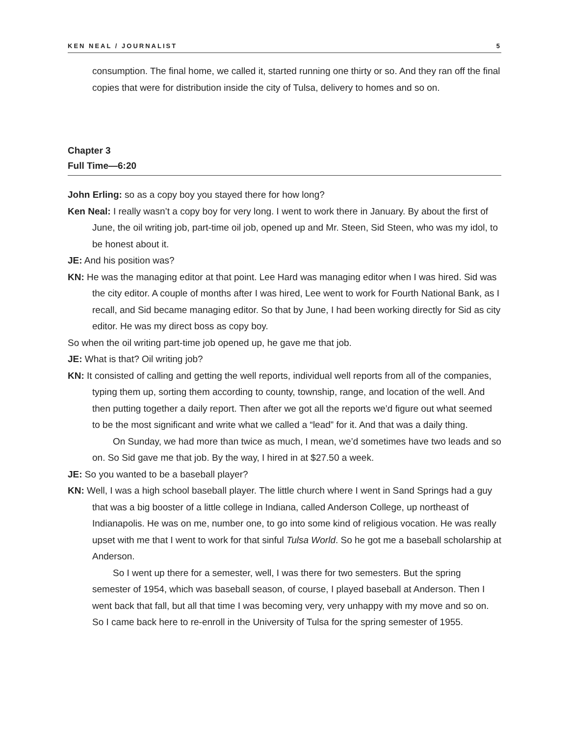KEN NEAL / JOURNALIST 5
consumption. The final home, we called it, started running one thirty or so. And they ran off the final copies that were for distribution inside the city of Tulsa, delivery to homes and so on.
Chapter 3
Full Time—6:20
John Erling: so as a copy boy you stayed there for how long?
Ken Neal: I really wasn’t a copy boy for very long. I went to work there in January. By about the first of June, the oil writing job, part-time oil job, opened up and Mr. Steen, Sid Steen, who was my idol, to be honest about it.
JE: And his position was?
KN: He was the managing editor at that point. Lee Hard was managing editor when I was hired. Sid was the city editor. A couple of months after I was hired, Lee went to work for Fourth National Bank, as I recall, and Sid became managing editor. So that by June, I had been working directly for Sid as city editor. He was my direct boss as copy boy.
So when the oil writing part-time job opened up, he gave me that job.
JE: What is that? Oil writing job?
KN: It consisted of calling and getting the well reports, individual well reports from all of the companies, typing them up, sorting them according to county, township, range, and location of the well. And then putting together a daily report. Then after we got all the reports we’d figure out what seemed to be the most significant and write what we called a “lead” for it. And that was a daily thing.
On Sunday, we had more than twice as much, I mean, we’d sometimes have two leads and so on. So Sid gave me that job. By the way, I hired in at $27.50 a week.
JE: So you wanted to be a baseball player?
KN: Well, I was a high school baseball player. The little church where I went in Sand Springs had a guy that was a big booster of a little college in Indiana, called Anderson College, up northeast of Indianapolis. He was on me, number one, to go into some kind of religious vocation. He was really upset with me that I went to work for that sinful Tulsa World. So he got me a baseball scholarship at Anderson.
So I went up there for a semester, well, I was there for two semesters. But the spring semester of 1954, which was baseball season, of course, I played baseball at Anderson. Then I went back that fall, but all that time I was becoming very, very unhappy with my move and so on. So I came back here to re-enroll in the University of Tulsa for the spring semester of 1955.